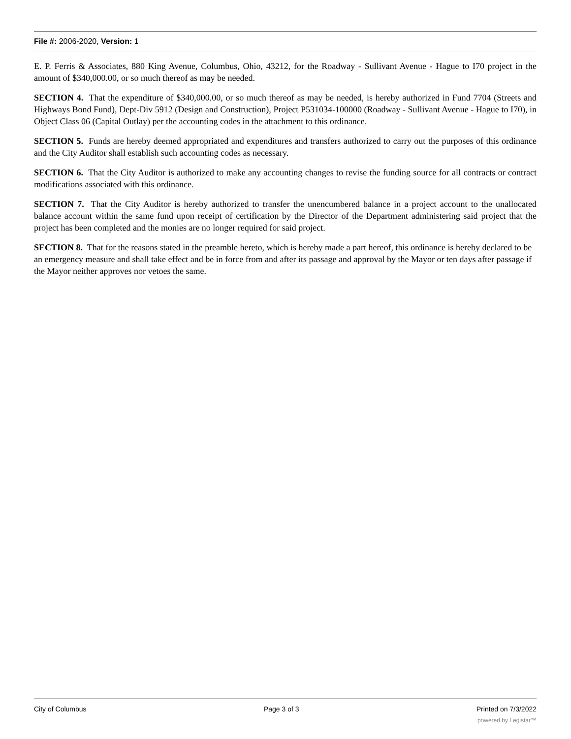File #: 2006-2020, Version: 1
E. P. Ferris & Associates, 880 King Avenue, Columbus, Ohio, 43212, for the Roadway - Sullivant Avenue - Hague to I70 project in the amount of $340,000.00, or so much thereof as may be needed.
SECTION 4. That the expenditure of $340,000.00, or so much thereof as may be needed, is hereby authorized in Fund 7704 (Streets and Highways Bond Fund), Dept-Div 5912 (Design and Construction), Project P531034-100000 (Roadway - Sullivant Avenue - Hague to I70), in Object Class 06 (Capital Outlay) per the accounting codes in the attachment to this ordinance.
SECTION 5. Funds are hereby deemed appropriated and expenditures and transfers authorized to carry out the purposes of this ordinance and the City Auditor shall establish such accounting codes as necessary.
SECTION 6. That the City Auditor is authorized to make any accounting changes to revise the funding source for all contracts or contract modifications associated with this ordinance.
SECTION 7. That the City Auditor is hereby authorized to transfer the unencumbered balance in a project account to the unallocated balance account within the same fund upon receipt of certification by the Director of the Department administering said project that the project has been completed and the monies are no longer required for said project.
SECTION 8. That for the reasons stated in the preamble hereto, which is hereby made a part hereof, this ordinance is hereby declared to be an emergency measure and shall take effect and be in force from and after its passage and approval by the Mayor or ten days after passage if the Mayor neither approves nor vetoes the same.
City of Columbus Page 3 of 3 Printed on 7/3/2022
powered by Legistar™